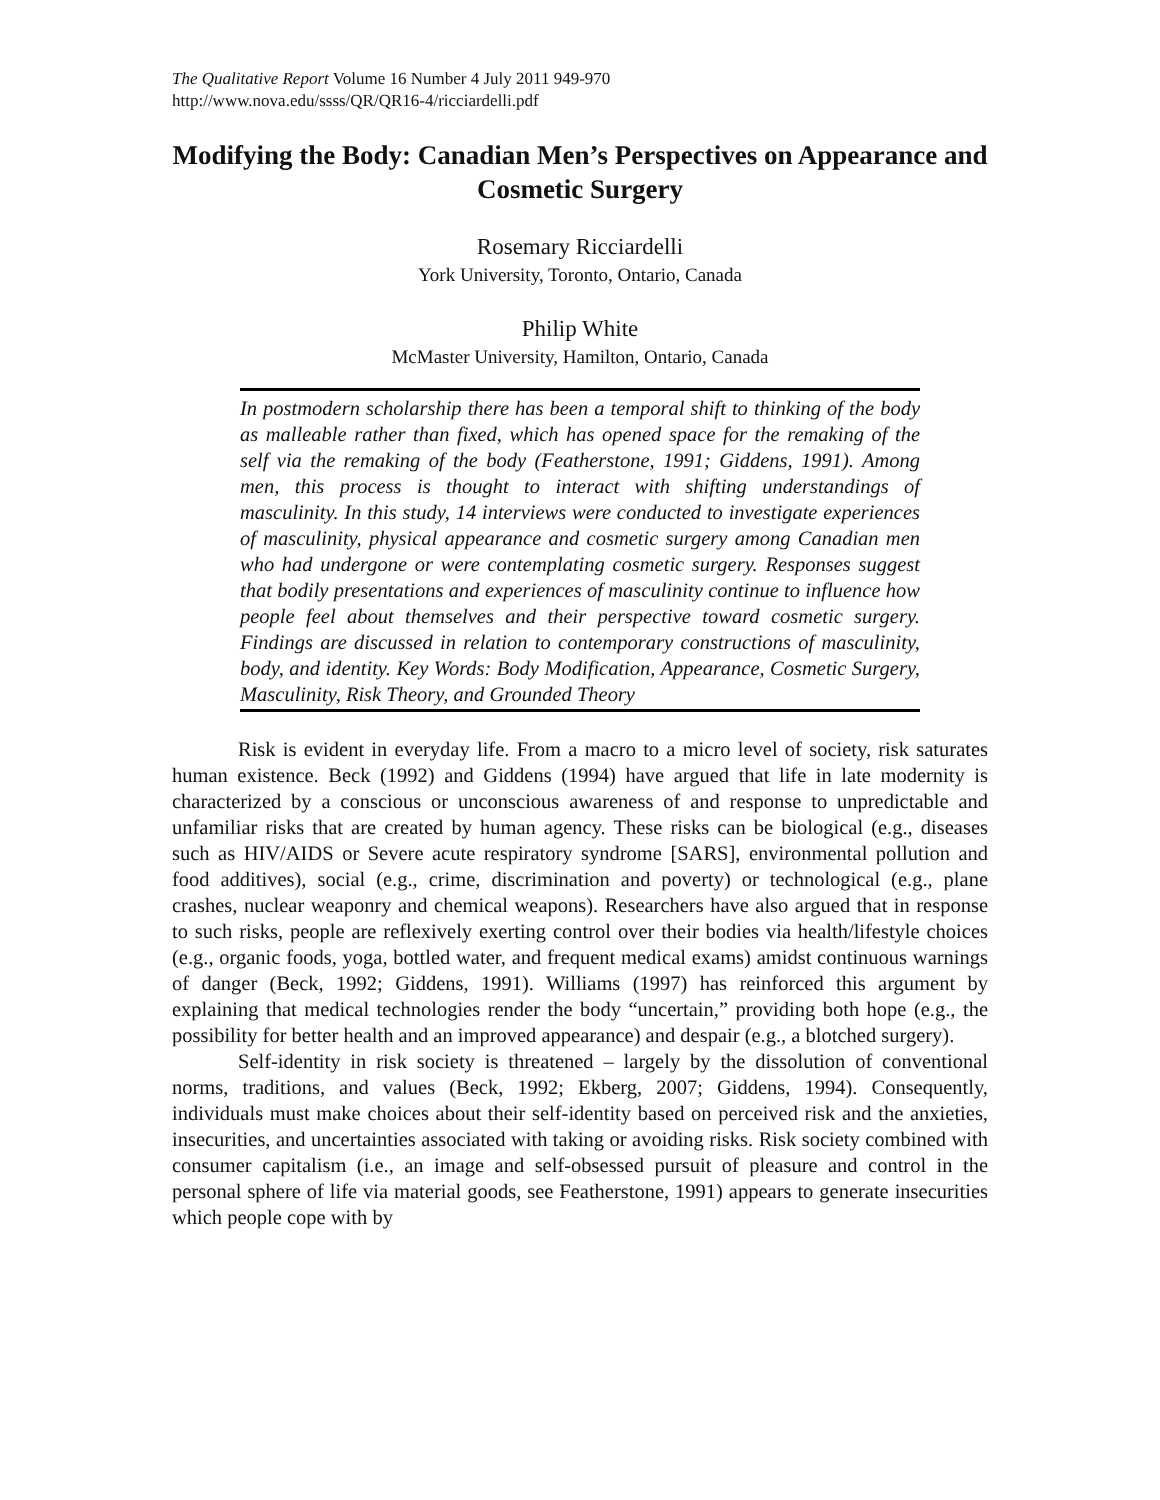The Qualitative Report Volume 16 Number 4 July 2011 949-970
http://www.nova.edu/ssss/QR/QR16-4/ricciardelli.pdf
Modifying the Body: Canadian Men’s Perspectives on Appearance and Cosmetic Surgery
Rosemary Ricciardelli
York University, Toronto, Ontario, Canada
Philip White
McMaster University, Hamilton, Ontario, Canada
In postmodern scholarship there has been a temporal shift to thinking of the body as malleable rather than fixed, which has opened space for the remaking of the self via the remaking of the body (Featherstone, 1991; Giddens, 1991). Among men, this process is thought to interact with shifting understandings of masculinity. In this study, 14 interviews were conducted to investigate experiences of masculinity, physical appearance and cosmetic surgery among Canadian men who had undergone or were contemplating cosmetic surgery. Responses suggest that bodily presentations and experiences of masculinity continue to influence how people feel about themselves and their perspective toward cosmetic surgery. Findings are discussed in relation to contemporary constructions of masculinity, body, and identity. Key Words: Body Modification, Appearance, Cosmetic Surgery, Masculinity, Risk Theory, and Grounded Theory
Risk is evident in everyday life. From a macro to a micro level of society, risk saturates human existence. Beck (1992) and Giddens (1994) have argued that life in late modernity is characterized by a conscious or unconscious awareness of and response to unpredictable and unfamiliar risks that are created by human agency. These risks can be biological (e.g., diseases such as HIV/AIDS or Severe acute respiratory syndrome [SARS], environmental pollution and food additives), social (e.g., crime, discrimination and poverty) or technological (e.g., plane crashes, nuclear weaponry and chemical weapons). Researchers have also argued that in response to such risks, people are reflexively exerting control over their bodies via health/lifestyle choices (e.g., organic foods, yoga, bottled water, and frequent medical exams) amidst continuous warnings of danger (Beck, 1992; Giddens, 1991). Williams (1997) has reinforced this argument by explaining that medical technologies render the body “uncertain,” providing both hope (e.g., the possibility for better health and an improved appearance) and despair (e.g., a blotched surgery).
Self-identity in risk society is threatened – largely by the dissolution of conventional norms, traditions, and values (Beck, 1992; Ekberg, 2007; Giddens, 1994). Consequently, individuals must make choices about their self-identity based on perceived risk and the anxieties, insecurities, and uncertainties associated with taking or avoiding risks. Risk society combined with consumer capitalism (i.e., an image and self-obsessed pursuit of pleasure and control in the personal sphere of life via material goods, see Featherstone, 1991) appears to generate insecurities which people cope with by